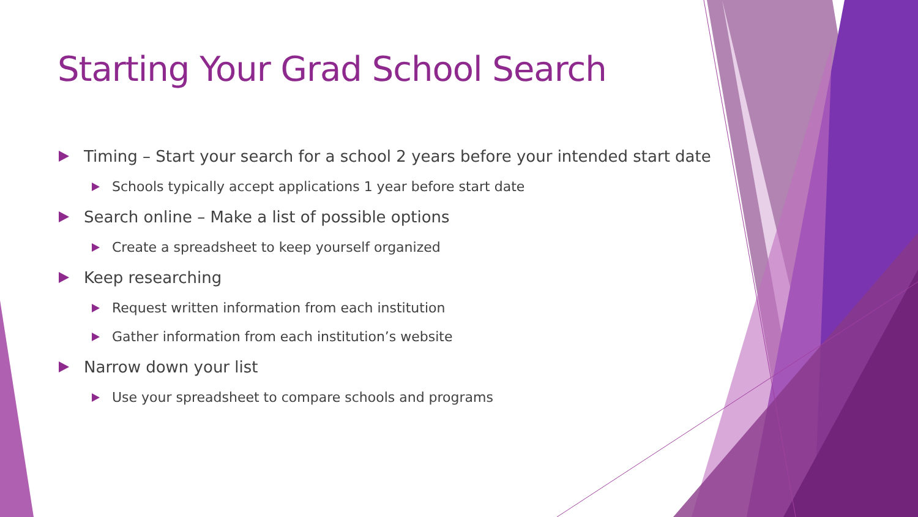Starting Your Grad School Search
Timing – Start your search for a school 2 years before your intended start date
Schools typically accept applications 1 year before start date
Search online – Make a list of possible options
Create a spreadsheet to keep yourself organized
Keep researching
Request written information from each institution
Gather information from each institution’s website
Narrow down your list
Use your spreadsheet to compare schools and programs